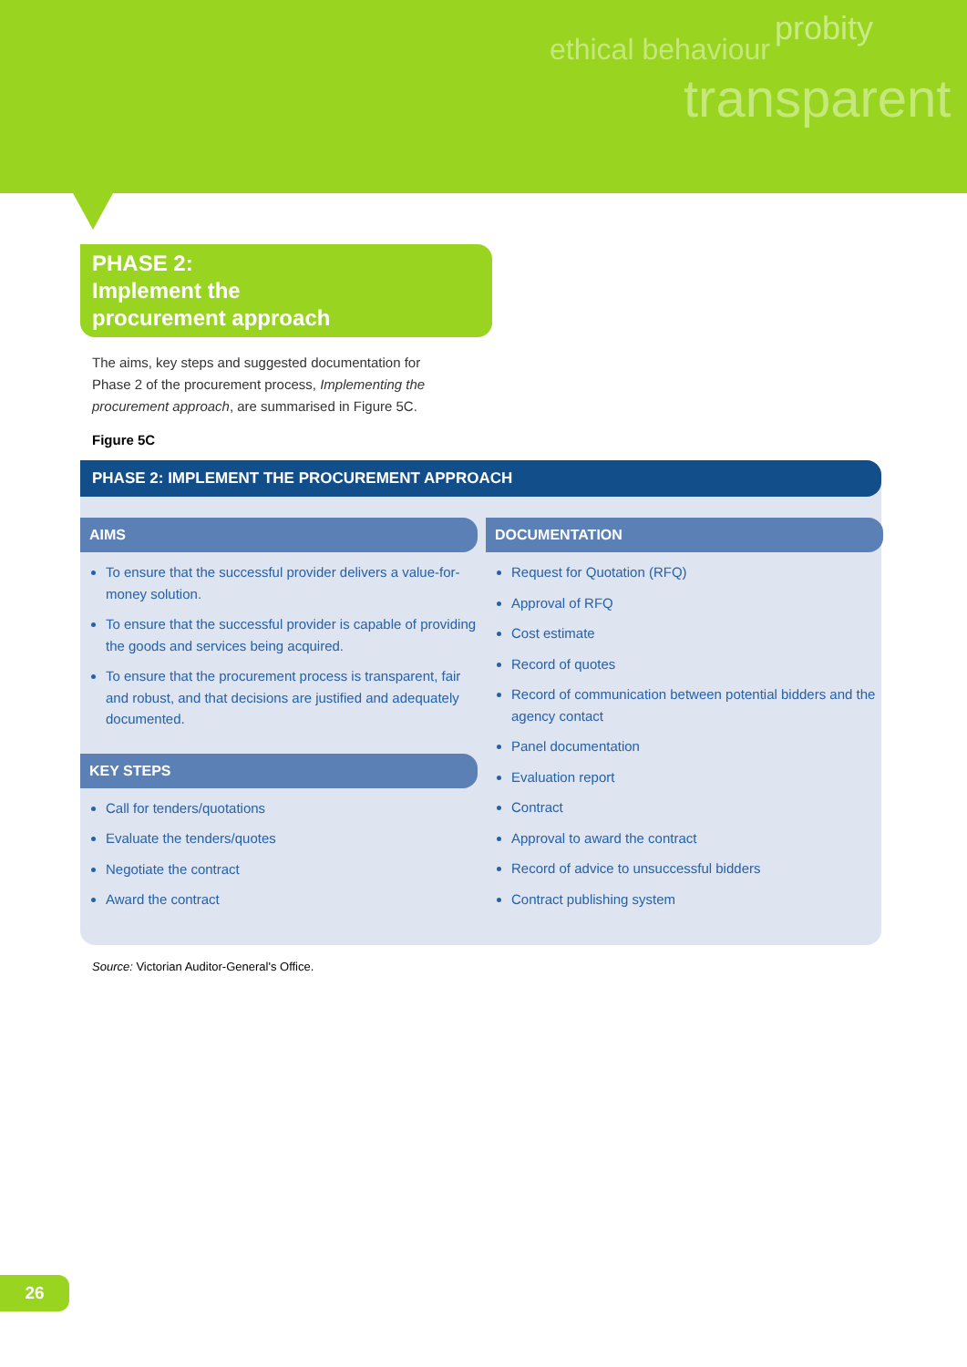ethical behaviour
probity
transparent
PHASE 2:
Implement the
procurement approach
The aims, key steps and suggested documentation for Phase 2 of the procurement process, Implementing the procurement approach, are summarised in Figure 5C.
Figure 5C
PHASE 2: IMPLEMENT THE PROCUREMENT APPROACH
AIMS
To ensure that the successful provider delivers a value-for-money solution.
To ensure that the successful provider is capable of providing the goods and services being acquired.
To ensure that the procurement process is transparent, fair and robust, and that decisions are justified and adequately documented.
KEY STEPS
Call for tenders/quotations
Evaluate the tenders/quotes
Negotiate the contract
Award the contract
DOCUMENTATION
Request for Quotation (RFQ)
Approval of RFQ
Cost estimate
Record of quotes
Record of communication between potential bidders and the agency contact
Panel documentation
Evaluation report
Contract
Approval to award the contract
Record of advice to unsuccessful bidders
Contract publishing system
Source: Victorian Auditor-General's Office.
26